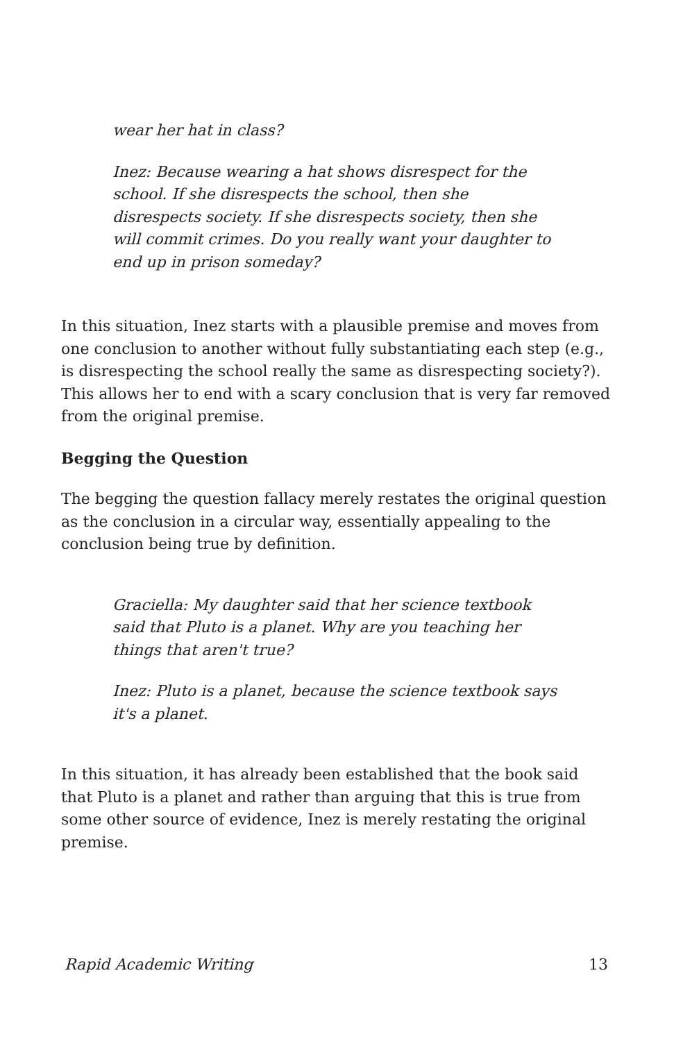wear her hat in class?
Inez: Because wearing a hat shows disrespect for the school. If she disrespects the school, then she disrespects society. If she disrespects society, then she will commit crimes. Do you really want your daughter to end up in prison someday?
In this situation, Inez starts with a plausible premise and moves from one conclusion to another without fully substantiating each step (e.g., is disrespecting the school really the same as disrespecting society?). This allows her to end with a scary conclusion that is very far removed from the original premise.
Begging the Question
The begging the question fallacy merely restates the original question as the conclusion in a circular way, essentially appealing to the conclusion being true by definition.
Graciella: My daughter said that her science textbook said that Pluto is a planet. Why are you teaching her things that aren't true?
Inez: Pluto is a planet, because the science textbook says it's a planet.
In this situation, it has already been established that the book said that Pluto is a planet and rather than arguing that this is true from some other source of evidence, Inez is merely restating the original premise.
Rapid Academic Writing 13